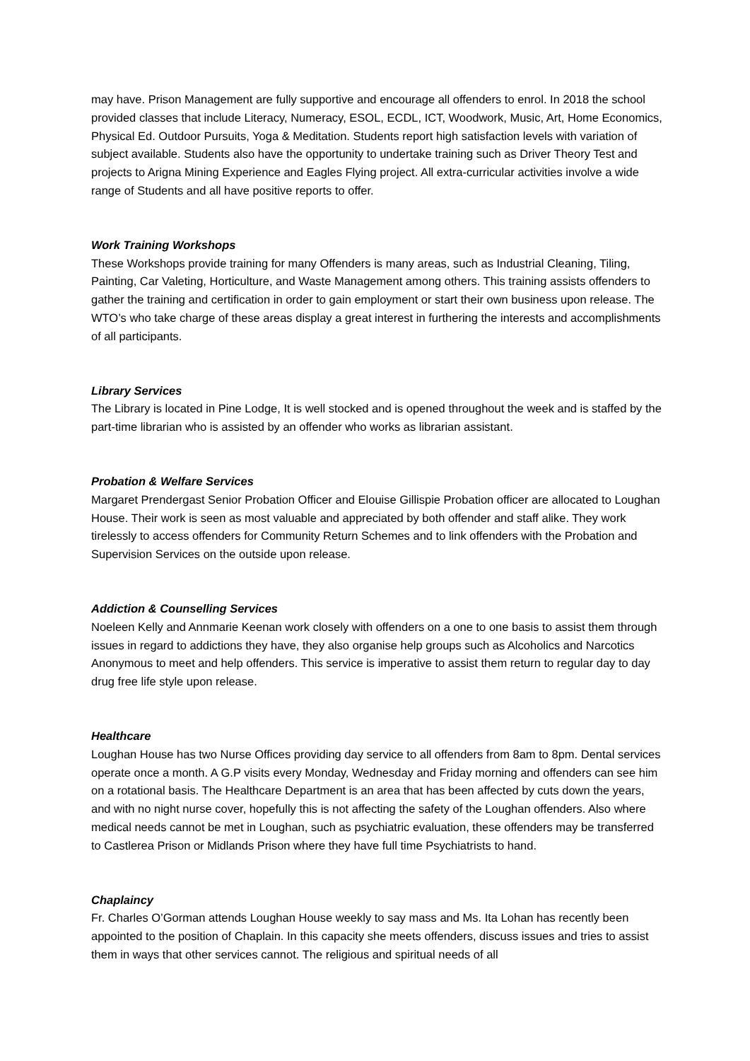may have. Prison Management are fully supportive and encourage all offenders to enrol. In 2018 the school provided classes that include Literacy, Numeracy, ESOL, ECDL, ICT, Woodwork, Music, Art, Home Economics, Physical Ed. Outdoor Pursuits, Yoga & Meditation. Students report high satisfaction levels with variation of subject available. Students also have the opportunity to undertake training such as Driver Theory Test and projects to Arigna Mining Experience and Eagles Flying project. All extra-curricular activities involve a wide range of Students and all have positive reports to offer.
Work Training Workshops
These Workshops provide training for many Offenders is many areas, such as Industrial Cleaning, Tiling, Painting, Car Valeting, Horticulture, and Waste Management among others. This training assists offenders to gather the training and certification in order to gain employment or start their own business upon release. The WTO’s who take charge of these areas display a great interest in furthering the interests and accomplishments of all participants.
Library Services
The Library is located in Pine Lodge, It is well stocked and is opened throughout the week and is staffed by the part-time librarian who is assisted by an offender who works as librarian assistant.
Probation & Welfare Services
Margaret Prendergast Senior Probation Officer and Elouise Gillispie Probation officer are allocated to Loughan House. Their work is seen as most valuable and appreciated by both offender and staff alike. They work tirelessly to access offenders for Community Return Schemes and to link offenders with the Probation and Supervision Services on the outside upon release.
Addiction & Counselling Services
Noeleen Kelly and Annmarie Keenan work closely with offenders on a one to one basis to assist them through issues in regard to addictions they have, they also organise help groups such as Alcoholics and Narcotics Anonymous to meet and help offenders. This service is imperative to assist them return to regular day to day drug free life style upon release.
Healthcare
Loughan House has two Nurse Offices providing day service to all offenders from 8am to 8pm. Dental services operate once a month. A G.P visits every Monday, Wednesday and Friday morning and offenders can see him on a rotational basis. The Healthcare Department is an area that has been affected by cuts down the years, and with no night nurse cover, hopefully this is not affecting the safety of the Loughan offenders. Also where medical needs cannot be met in Loughan, such as psychiatric evaluation, these offenders may be transferred to Castlerea Prison or Midlands Prison where they have full time Psychiatrists to hand.
Chaplaincy
Fr. Charles O’Gorman attends Loughan House weekly to say mass and Ms. Ita Lohan has recently been appointed to the position of Chaplain. In this capacity she meets offenders, discuss issues and tries to assist them in ways that other services cannot. The religious and spiritual needs of all